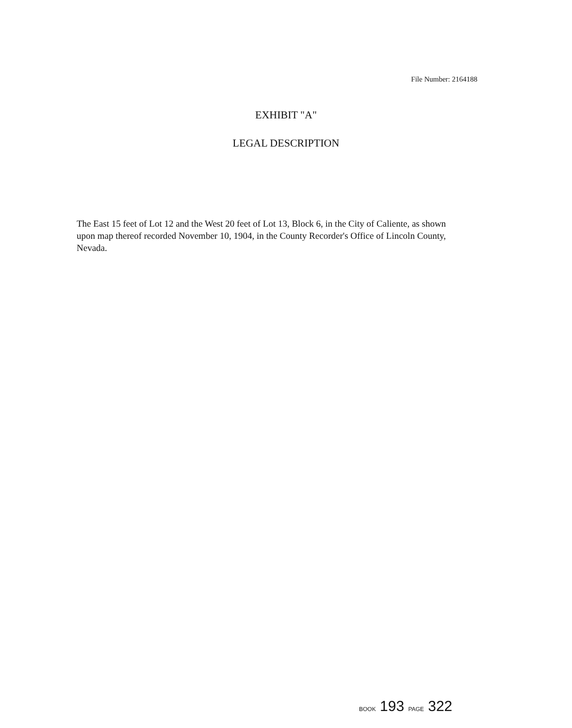File Number: 2164188
EXHIBIT "A"
LEGAL DESCRIPTION
The East 15 feet of Lot 12 and the West 20 feet of Lot 13, Block 6, in the City of Caliente, as shown upon map thereof recorded November 10, 1904, in the County Recorder's Office of Lincoln County, Nevada.
BOOK 193 PAGE 322